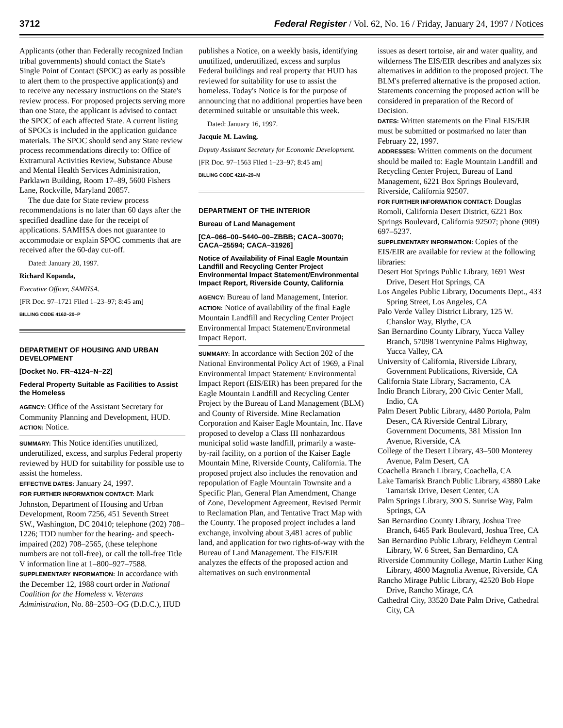3712 Federal Register / Vol. 62, No. 16 / Friday, January 24, 1997 / Notices
Applicants (other than Federally recognized Indian tribal governments) should contact the State's Single Point of Contact (SPOC) as early as possible to alert them to the prospective application(s) and to receive any necessary instructions on the State's review process. For proposed projects serving more than one State, the applicant is advised to contact the SPOC of each affected State. A current listing of SPOCs is included in the application guidance materials. The SPOC should send any State review process recommendations directly to: Office of Extramural Activities Review, Substance Abuse and Mental Health Services Administration, Parklawn Building, Room 17–89, 5600 Fishers Lane, Rockville, Maryland 20857.
The due date for State review process recommendations is no later than 60 days after the specified deadline date for the receipt of applications. SAMHSA does not guarantee to accommodate or explain SPOC comments that are received after the 60-day cut-off.
Dated: January 20, 1997.
Richard Kopanda,
Executive Officer, SAMHSA.
[FR Doc. 97–1721 Filed 1–23–97; 8:45 am]
BILLING CODE 4162–20–P
DEPARTMENT OF HOUSING AND URBAN DEVELOPMENT
[Docket No. FR–4124–N–22]
Federal Property Suitable as Facilities to Assist the Homeless
AGENCY: Office of the Assistant Secretary for Community Planning and Development, HUD.
ACTION: Notice.
SUMMARY: This Notice identifies unutilized, underutilized, excess, and surplus Federal property reviewed by HUD for suitability for possible use to assist the homeless.
EFFECTIVE DATES: January 24, 1997.
FOR FURTHER INFORMATION CONTACT: Mark Johnston, Department of Housing and Urban Development, Room 7256, 451 Seventh Street SW., Washington, DC 20410; telephone (202) 708–1226; TDD number for the hearing- and speech-impaired (202) 708–2565, (these telephone numbers are not toll-free), or call the toll-free Title V information line at 1–800–927–7588.
SUPPLEMENTARY INFORMATION: In accordance with the December 12, 1988 court order in National Coalition for the Homeless v. Veterans Administration, No. 88–2503–OG (D.D.C.), HUD
publishes a Notice, on a weekly basis, identifying unutilized, underutilized, excess and surplus Federal buildings and real property that HUD has reviewed for suitability for use to assist the homeless. Today's Notice is for the purpose of announcing that no additional properties have been determined suitable or unsuitable this week.
Dated: January 16, 1997.
Jacquie M. Lawing,
Deputy Assistant Secretary for Economic Development.
[FR Doc. 97–1563 Filed 1–23–97; 8:45 am]
BILLING CODE 4210–29–M
DEPARTMENT OF THE INTERIOR
Bureau of Land Management
[CA–066–00–5440–00–ZBBB; CACA–30070; CACA–25594; CACA–31926]
Notice of Availability of Final Eagle Mountain Landfill and Recycling Center Project Environmental Impact Statement/Environmental Impact Report, Riverside County, California
AGENCY: Bureau of land Management, Interior.
ACTION: Notice of availability of the final Eagle Mountain Landfill and Recycling Center Project Environmental Impact Statement/Environmetal Impact Report.
SUMMARY: In accordance with Section 202 of the National Environmental Policy Act of 1969, a Final Environmental Impact Statement/ Environmental Impact Report (EIS/EIR) has been prepared for the Eagle Mountain Landfill and Recycling Center Project by the Bureau of Land Management (BLM) and County of Riverside. Mine Reclamation Corporation and Kaiser Eagle Mountain, Inc. Have proposed to develop a Class III nonhazardous municipal solid waste landfill, primarily a waste-by-rail facility, on a portion of the Kaiser Eagle Mountain Mine, Riverside County, California. The proposed project also includes the renovation and repopulation of Eagle Mountain Townsite and a Specific Plan, General Plan Amendment, Change of Zone, Development Agreement, Revised Permit to Reclamation Plan, and Tentative Tract Map with the County. The proposed project includes a land exchange, involving about 3,481 acres of public land, and application for two rights-of-way with the Bureau of Land Management. The EIS/EIR analyzes the effects of the proposed action and alternatives on such environmental
issues as desert tortoise, air and water quality, and wilderness The EIS/EIR describes and analyzes six alternatives in addition to the proposed project. The BLM's preferred alternative is the proposed action. Statements concerning the proposed action will be considered in preparation of the Record of Decision.
DATES: Written statements on the Final EIS/EIR must be submitted or postmarked no later than February 22, 1997.
ADDRESSES: Written comments on the document should be mailed to: Eagle Mountain Landfill and Recycling Center Project, Bureau of Land Management, 6221 Box Springs Boulevard, Riverside, California 92507.
FOR FURTHER INFORMATION CONTACT: Douglas Romoli, California Desert District, 6221 Box Springs Boulevard, California 92507; phone (909) 697–5237.
SUPPLEMENTARY INFORMATION: Copies of the EIS/EIR are available for review at the following libraries:
Desert Hot Springs Public Library, 1691 West Drive, Desert Hot Springs, CA
Los Angeles Public Library, Documents Dept., 433 Spring Street, Los Angeles, CA
Palo Verde Valley District Library, 125 W. Chanslor Way, Blythe, CA
San Bernardino County Library, Yucca Valley Branch, 57098 Twentynine Palms Highway, Yucca Valley, CA
University of California, Riverside Library, Government Publications, Riverside, CA
California State Library, Sacramento, CA
Indio Branch Library, 200 Civic Center Mall, Indio, CA
Palm Desert Public Library, 4480 Portola, Palm Desert, CA Riverside Central Library, Government Documents, 381 Mission Inn Avenue, Riverside, CA
College of the Desert Library, 43–500 Monterey Avenue, Palm Desert, CA
Coachella Branch Library, Coachella, CA
Lake Tamarisk Branch Public Library, 43880 Lake Tamarisk Drive, Desert Center, CA
Palm Springs Library, 300 S. Sunrise Way, Palm Springs, CA
San Bernardino County Library, Joshua Tree Branch, 6465 Park Boulevard, Joshua Tree, CA
San Bernardino Public Library, Feldheym Central Library, W. 6 Street, San Bernardino, CA
Riverside Community College, Martin Luther King Library, 4800 Magnolia Avenue, Riverside, CA
Rancho Mirage Public Library, 42520 Bob Hope Drive, Rancho Mirage, CA
Cathedral City, 33520 Date Palm Drive, Cathedral City, CA